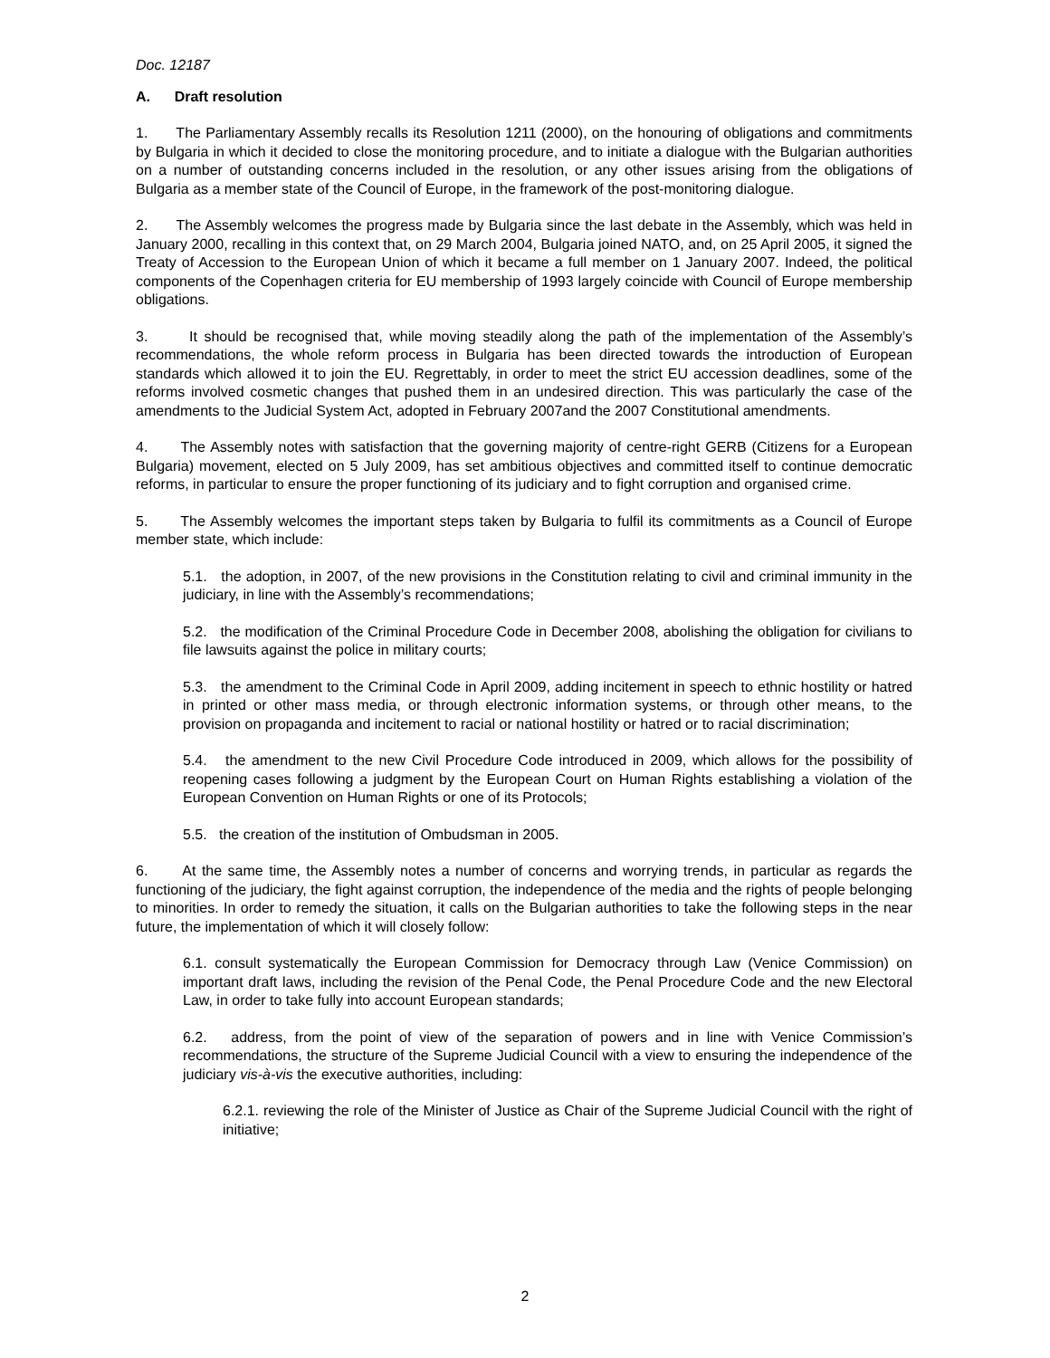Doc. 12187
A. Draft resolution
1. The Parliamentary Assembly recalls its Resolution 1211 (2000), on the honouring of obligations and commitments by Bulgaria in which it decided to close the monitoring procedure, and to initiate a dialogue with the Bulgarian authorities on a number of outstanding concerns included in the resolution, or any other issues arising from the obligations of Bulgaria as a member state of the Council of Europe, in the framework of the post-monitoring dialogue.
2. The Assembly welcomes the progress made by Bulgaria since the last debate in the Assembly, which was held in January 2000, recalling in this context that, on 29 March 2004, Bulgaria joined NATO, and, on 25 April 2005, it signed the Treaty of Accession to the European Union of which it became a full member on 1 January 2007. Indeed, the political components of the Copenhagen criteria for EU membership of 1993 largely coincide with Council of Europe membership obligations.
3. It should be recognised that, while moving steadily along the path of the implementation of the Assembly’s recommendations, the whole reform process in Bulgaria has been directed towards the introduction of European standards which allowed it to join the EU. Regrettably, in order to meet the strict EU accession deadlines, some of the reforms involved cosmetic changes that pushed them in an undesired direction. This was particularly the case of the amendments to the Judicial System Act, adopted in February 2007and the 2007 Constitutional amendments.
4. The Assembly notes with satisfaction that the governing majority of centre-right GERB (Citizens for a European Bulgaria) movement, elected on 5 July 2009, has set ambitious objectives and committed itself to continue democratic reforms, in particular to ensure the proper functioning of its judiciary and to fight corruption and organised crime.
5. The Assembly welcomes the important steps taken by Bulgaria to fulfil its commitments as a Council of Europe member state, which include:
5.1. the adoption, in 2007, of the new provisions in the Constitution relating to civil and criminal immunity in the judiciary, in line with the Assembly’s recommendations;
5.2. the modification of the Criminal Procedure Code in December 2008, abolishing the obligation for civilians to file lawsuits against the police in military courts;
5.3. the amendment to the Criminal Code in April 2009, adding incitement in speech to ethnic hostility or hatred in printed or other mass media, or through electronic information systems, or through other means, to the provision on propaganda and incitement to racial or national hostility or hatred or to racial discrimination;
5.4. the amendment to the new Civil Procedure Code introduced in 2009, which allows for the possibility of reopening cases following a judgment by the European Court on Human Rights establishing a violation of the European Convention on Human Rights or one of its Protocols;
5.5. the creation of the institution of Ombudsman in 2005.
6. At the same time, the Assembly notes a number of concerns and worrying trends, in particular as regards the functioning of the judiciary, the fight against corruption, the independence of the media and the rights of people belonging to minorities. In order to remedy the situation, it calls on the Bulgarian authorities to take the following steps in the near future, the implementation of which it will closely follow:
6.1. consult systematically the European Commission for Democracy through Law (Venice Commission) on important draft laws, including the revision of the Penal Code, the Penal Procedure Code and the new Electoral Law, in order to take fully into account European standards;
6.2. address, from the point of view of the separation of powers and in line with Venice Commission’s recommendations, the structure of the Supreme Judicial Council with a view to ensuring the independence of the judiciary vis-à-vis the executive authorities, including:
6.2.1. reviewing the role of the Minister of Justice as Chair of the Supreme Judicial Council with the right of initiative;
2